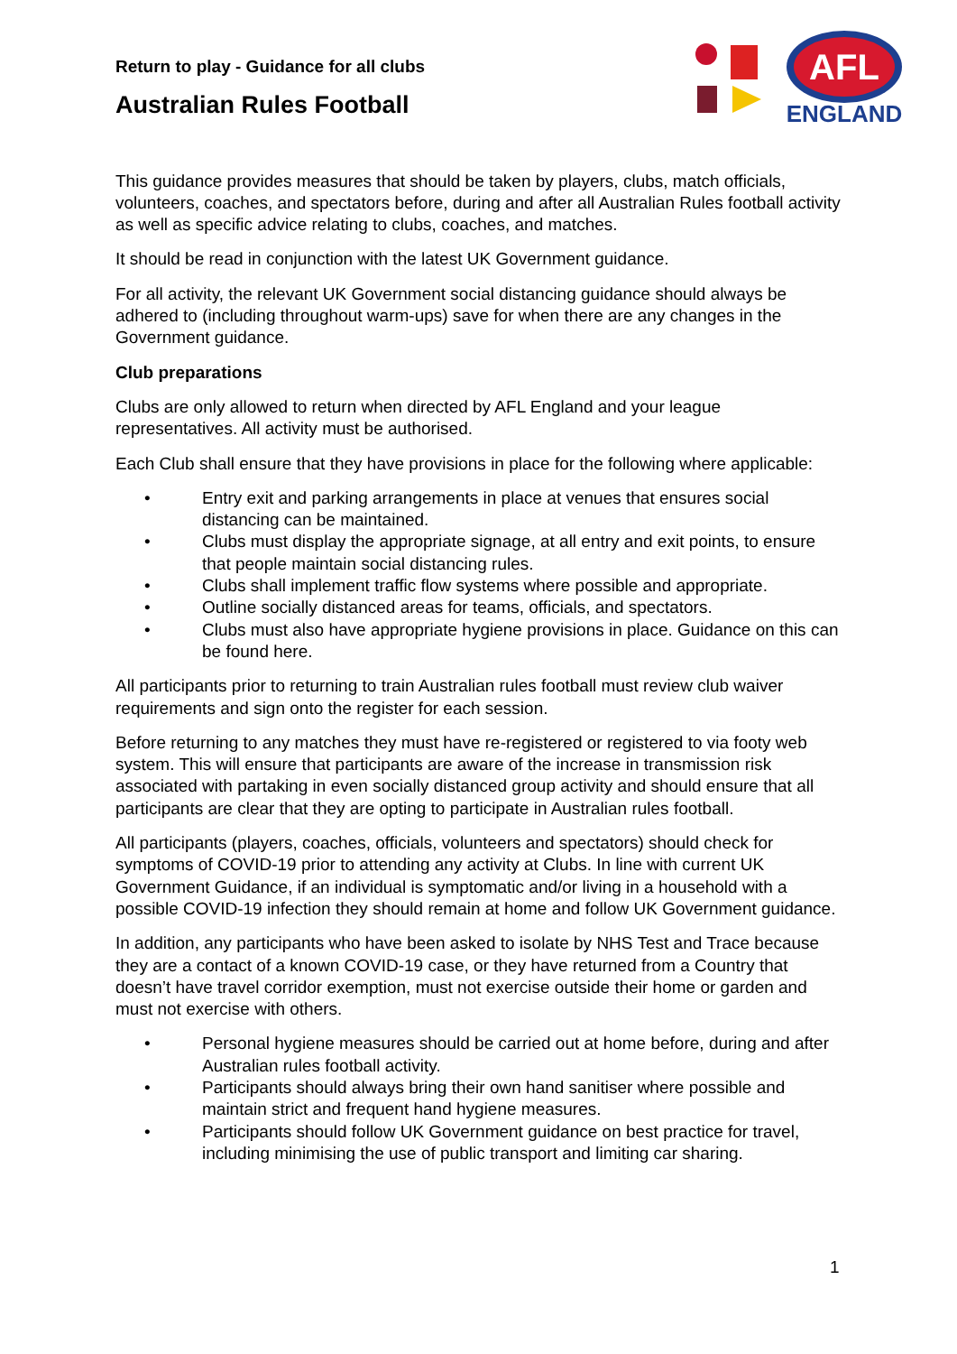AFL
ENGLAND
Return to play - Guidance for all clubs
Australian Rules Football
This guidance provides measures that should be taken by players, clubs, match officials, volunteers, coaches, and spectators before, during and after all Australian Rules football activity as well as specific advice relating to clubs, coaches, and matches.
It should be read in conjunction with the latest UK Government guidance.
For all activity, the relevant UK Government social distancing guidance should always be adhered to (including throughout warm-ups) save for when there are any changes in the Government guidance.
Club preparations
Clubs are only allowed to return when directed by AFL England and your league representatives. All activity must be authorised.
Each Club shall ensure that they have provisions in place for the following where applicable:
• Entry exit and parking arrangements in place at venues that ensures social distancing can be maintained.
• Clubs must display the appropriate signage, at all entry and exit points, to ensure that people maintain social distancing rules.
• Clubs shall implement traffic flow systems where possible and appropriate.
• Outline socially distanced areas for teams, officials, and spectators.
• Clubs must also have appropriate hygiene provisions in place. Guidance on this can be found here.
All participants prior to returning to train Australian rules football must review club waiver requirements and sign onto the register for each session.
Before returning to any matches they must have re-registered or registered to via footy web system. This will ensure that participants are aware of the increase in transmission risk associated with partaking in even socially distanced group activity and should ensure that all participants are clear that they are opting to participate in Australian rules football.
All participants (players, coaches, officials, volunteers and spectators) should check for symptoms of COVID-19 prior to attending any activity at Clubs. In line with current UK Government Guidance, if an individual is symptomatic and/or living in a household with a possible COVID-19 infection they should remain at home and follow UK Government guidance.
In addition, any participants who have been asked to isolate by NHS Test and Trace because they are a contact of a known COVID-19 case, or they have returned from a Country that doesn’t have travel corridor exemption, must not exercise outside their home or garden and must not exercise with others.
• Personal hygiene measures should be carried out at home before, during and after Australian rules football activity.
• Participants should always bring their own hand sanitiser where possible and maintain strict and frequent hand hygiene measures.
• Participants should follow UK Government guidance on best practice for travel, including minimising the use of public transport and limiting car sharing.
1